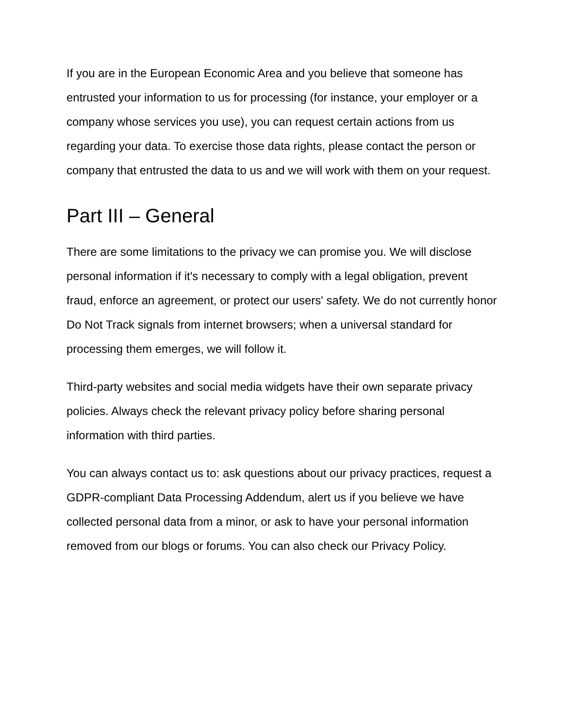If you are in the European Economic Area and you believe that someone has entrusted your information to us for processing (for instance, your employer or a company whose services you use), you can request certain actions from us regarding your data. To exercise those data rights, please contact the person or company that entrusted the data to us and we will work with them on your request.
Part III – General
There are some limitations to the privacy we can promise you. We will disclose personal information if it's necessary to comply with a legal obligation, prevent fraud, enforce an agreement, or protect our users' safety. We do not currently honor Do Not Track signals from internet browsers; when a universal standard for processing them emerges, we will follow it.
Third-party websites and social media widgets have their own separate privacy policies. Always check the relevant privacy policy before sharing personal information with third parties.
You can always contact us to: ask questions about our privacy practices, request a GDPR-compliant Data Processing Addendum, alert us if you believe we have collected personal data from a minor, or ask to have your personal information removed from our blogs or forums. You can also check our Privacy Policy.